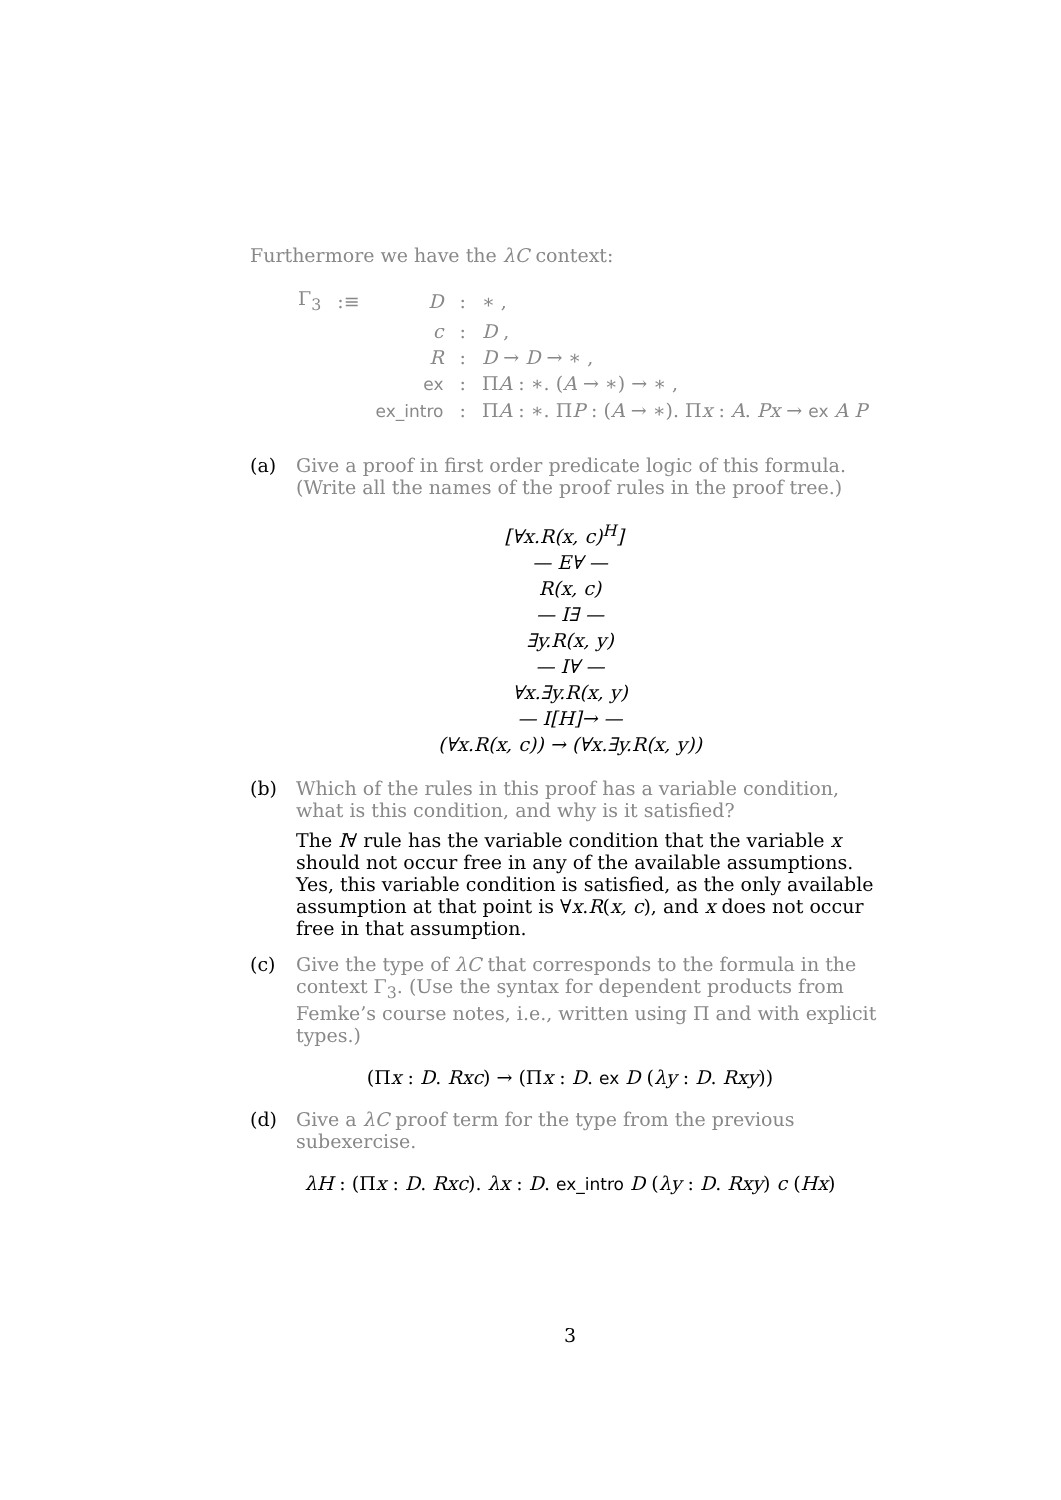Furthermore we have the λC context:
| Γ<sub>3</sub> | :≡ | D | : | ∗ , |
| | | c | : | D , |
| | | R | : | D → D → ∗ , |
| | | ex | : | Π A : ∗. ( A → ∗) → ∗ , |
| | | ex_intro | : | Π A : ∗. Π P : ( A → ∗). Π x : A . Px → ex A P |
(a) Give a proof in first order predicate logic of this formula. (Write all the names of the proof rules in the proof tree.)
[∀x.R(x, c)<sup>H</sup>]
— E∀ —
R(x, c)
— I∃ —
∃y.R(x, y)
— I∀ —
∀x.∃y.R(x, y)
— I[H]→ —
(∀x.R(x, c)) → (∀x.∃y.R(x, y))
(b) Which of the rules in this proof has a variable condition, what is this condition, and why is it satisfied?
The I∀ rule has the variable condition that the variable x should not occur free in any of the available assumptions. Yes, this variable condition is satisfied, as the only available assumption at that point is ∀x.R(x, c), and x does not occur free in that assumption.
(c) Give the type of λC that corresponds to the formula in the context Γ<sub>3</sub>. (Use the syntax for dependent products from Femke’s course notes, i.e., written using Π and with explicit types.)
(Πx : D. Rxc) → (Πx : D. ex D (λy : D. Rxy))
(d) Give a λC proof term for the type from the previous subexercise.
λH : (Πx : D. Rxc). λx : D. ex_intro D (λy : D. Rxy) c (Hx)
3